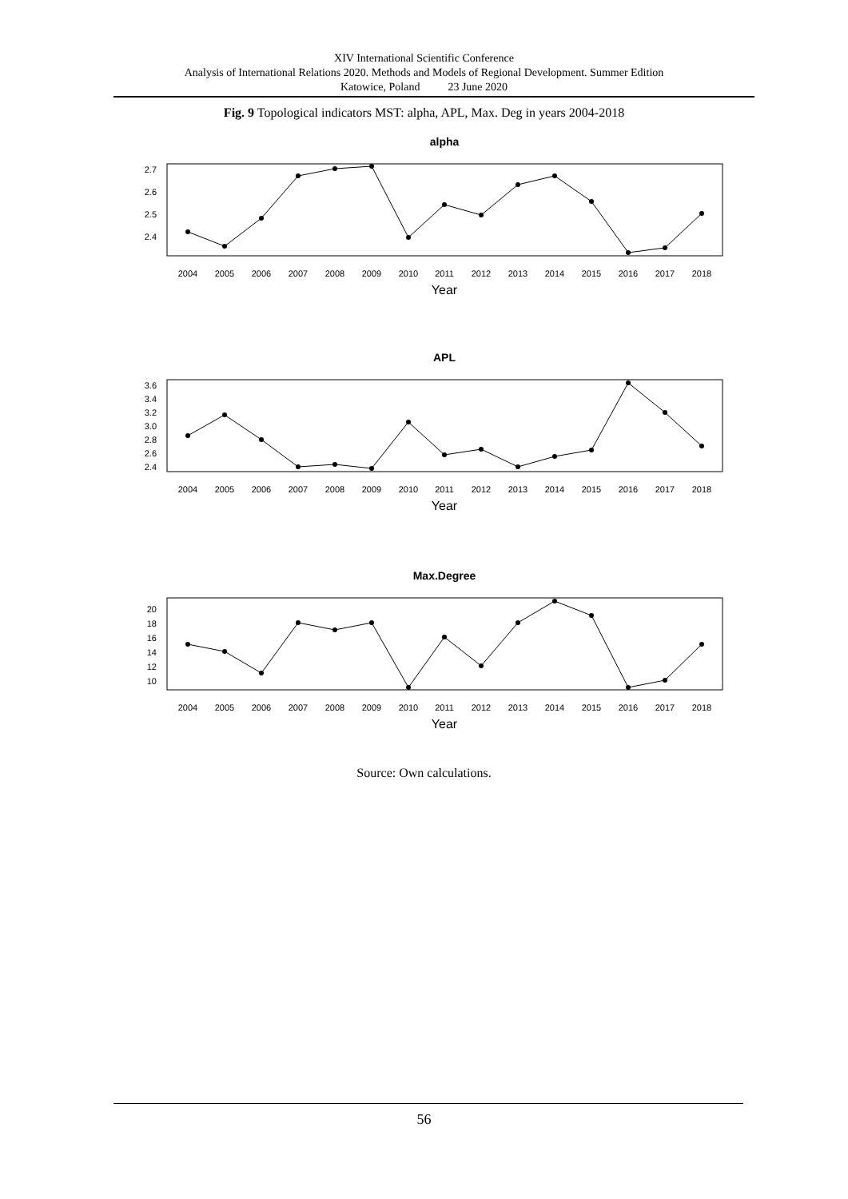XIV International Scientific Conference
Analysis of International Relations 2020. Methods and Models of Regional Development. Summer Edition
Katowice, Poland 23 June 2020
Fig. 9 Topological indicators MST: alpha, APL, Max. Deg in years 2004-2018
alpha
2.7
2.6
2.5
2.4
2004
2005
2006
2007
2008
2009
2010
2011
2012
2013
2014
2015
2016
2017
2018
Year
APL
3.6
3.4
3.2
3.0
2.8
2.6
2.4
2004
2005
2006
2007
2008
2009
2010
2011
2012
2013
2014
2015
2016
2017
2018
Year
Max.Degree
20
18
16
14
12
10
2004
2005
2006
2007
2008
2009
2010
2011
2012
2013
2014
2015
2016
2017
2018
Year
Source: Own calculations.
56